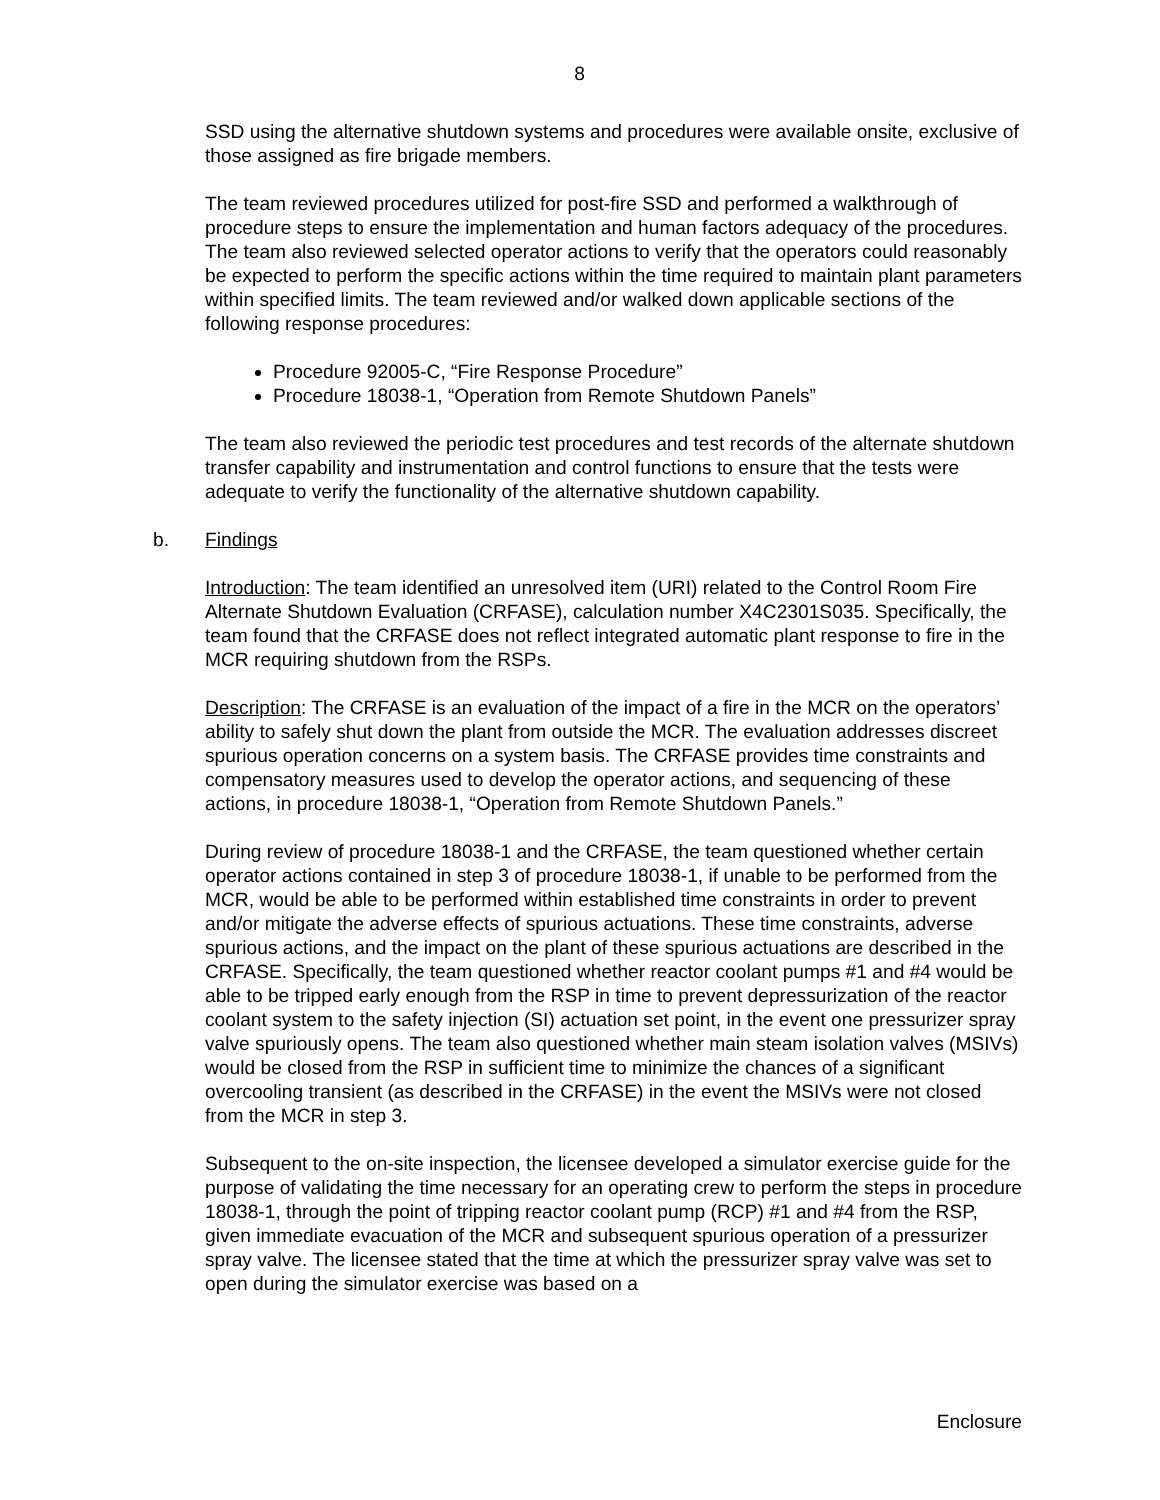8
SSD using the alternative shutdown systems and procedures were available onsite, exclusive of those assigned as fire brigade members.
The team reviewed procedures utilized for post-fire SSD and performed a walkthrough of procedure steps to ensure the implementation and human factors adequacy of the procedures. The team also reviewed selected operator actions to verify that the operators could reasonably be expected to perform the specific actions within the time required to maintain plant parameters within specified limits. The team reviewed and/or walked down applicable sections of the following response procedures:
Procedure 92005-C, “Fire Response Procedure”
Procedure 18038-1, “Operation from Remote Shutdown Panels”
The team also reviewed the periodic test procedures and test records of the alternate shutdown transfer capability and instrumentation and control functions to ensure that the tests were adequate to verify the functionality of the alternative shutdown capability.
b. Findings
Introduction: The team identified an unresolved item (URI) related to the Control Room Fire Alternate Shutdown Evaluation (CRFASE), calculation number X4C2301S035. Specifically, the team found that the CRFASE does not reflect integrated automatic plant response to fire in the MCR requiring shutdown from the RSPs.
Description: The CRFASE is an evaluation of the impact of a fire in the MCR on the operators’ ability to safely shut down the plant from outside the MCR. The evaluation addresses discreet spurious operation concerns on a system basis. The CRFASE provides time constraints and compensatory measures used to develop the operator actions, and sequencing of these actions, in procedure 18038-1, “Operation from Remote Shutdown Panels.”
During review of procedure 18038-1 and the CRFASE, the team questioned whether certain operator actions contained in step 3 of procedure 18038-1, if unable to be performed from the MCR, would be able to be performed within established time constraints in order to prevent and/or mitigate the adverse effects of spurious actuations. These time constraints, adverse spurious actions, and the impact on the plant of these spurious actuations are described in the CRFASE. Specifically, the team questioned whether reactor coolant pumps #1 and #4 would be able to be tripped early enough from the RSP in time to prevent depressurization of the reactor coolant system to the safety injection (SI) actuation set point, in the event one pressurizer spray valve spuriously opens. The team also questioned whether main steam isolation valves (MSIVs) would be closed from the RSP in sufficient time to minimize the chances of a significant overcooling transient (as described in the CRFASE) in the event the MSIVs were not closed from the MCR in step 3.
Subsequent to the on-site inspection, the licensee developed a simulator exercise guide for the purpose of validating the time necessary for an operating crew to perform the steps in procedure 18038-1, through the point of tripping reactor coolant pump (RCP) #1 and #4 from the RSP, given immediate evacuation of the MCR and subsequent spurious operation of a pressurizer spray valve. The licensee stated that the time at which the pressurizer spray valve was set to open during the simulator exercise was based on a
Enclosure